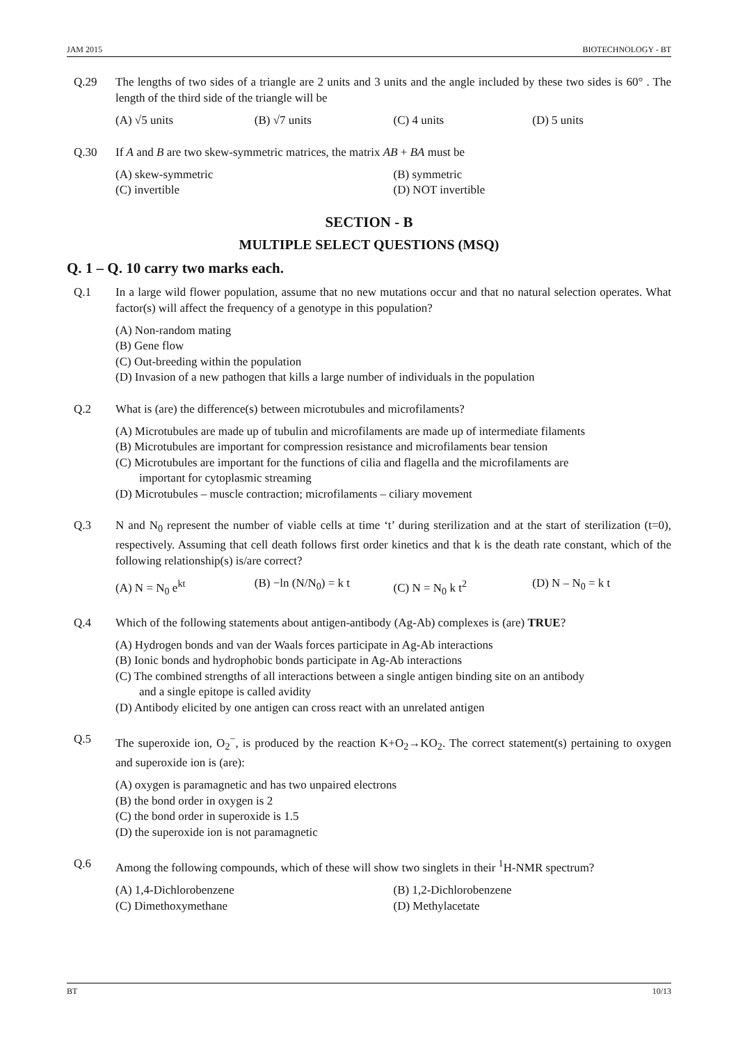JAM 2015 BIOTECHNOLOGY - BT
Q.29 The lengths of two sides of a triangle are 2 units and 3 units and the angle included by these two sides is 60° . The length of the third side of the triangle will be
(A) √5 units
(B) √7 units
(C) 4 units
(D) 5 units
Q.30 If A and B are two skew-symmetric matrices, the matrix AB + BA must be
(A) skew-symmetric
(B) symmetric
(C) invertible
(D) NOT invertible
SECTION - B
MULTIPLE SELECT QUESTIONS (MSQ)
Q. 1 – Q. 10 carry two marks each.
Q.1 In a large wild flower population, assume that no new mutations occur and that no natural selection operates. What factor(s) will affect the frequency of a genotype in this population?
(A) Non-random mating
(B) Gene flow
(C) Out-breeding within the population
(D) Invasion of a new pathogen that kills a large number of individuals in the population
Q.2 What is (are) the difference(s) between microtubules and microfilaments?
(A) Microtubules are made up of tubulin and microfilaments are made up of intermediate filaments
(B) Microtubules are important for compression resistance and microfilaments bear tension
(C) Microtubules are important for the functions of cilia and flagella and the microfilaments are
important for cytoplasmic streaming
(D) Microtubules – muscle contraction; microfilaments – ciliary movement
Q.3 N and N<sub>0</sub> represent the number of viable cells at time ‘t’ during sterilization and at the start of sterilization (t=0), respectively. Assuming that cell death follows first order kinetics and that k is the death rate constant, which of the following relationship(s) is/are correct?
(A) N = N<sub>0</sub> e<sup>kt</sup>
(B) −ln (N/N<sub>0</sub>) = k t
(C) N = N<sub>0</sub> k t<sup>2</sup>
(D) N – N<sub>0</sub> = k t
Q.4 Which of the following statements about antigen-antibody (Ag-Ab) complexes is (are) TRUE?
(A) Hydrogen bonds and van der Waals forces participate in Ag-Ab interactions
(B) Ionic bonds and hydrophobic bonds participate in Ag-Ab interactions
(C) The combined strengths of all interactions between a single antigen binding site on an antibody
and a single epitope is called avidity
(D) Antibody elicited by one antigen can cross react with an unrelated antigen
Q.5 The superoxide ion, O<sub>2</sub><sup>−</sup>, is produced by the reaction K+O<sub>2</sub>→KO<sub>2</sub>. The correct statement(s) pertaining to oxygen and superoxide ion is (are):
(A) oxygen is paramagnetic and has two unpaired electrons
(B) the bond order in oxygen is 2
(C) the bond order in superoxide is 1.5
(D) the superoxide ion is not paramagnetic
Q.6 Among the following compounds, which of these will show two singlets in their <sup>1</sup>H-NMR spectrum?
(A) 1,4-Dichlorobenzene
(B) 1,2-Dichlorobenzene
(C) Dimethoxymethane
(D) Methylacetate
BT 10/13